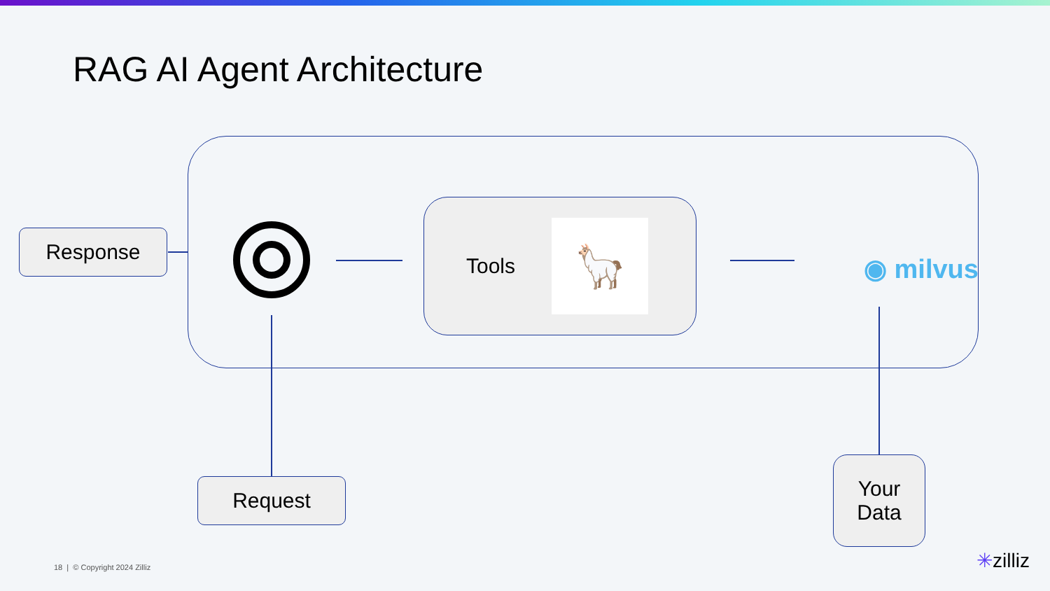RAG AI Agent Architecture
Response
Tools
🦙
◉ milvus
Request
Your
Data
18 | © Copyright 2024 Zilliz ✳zilliz